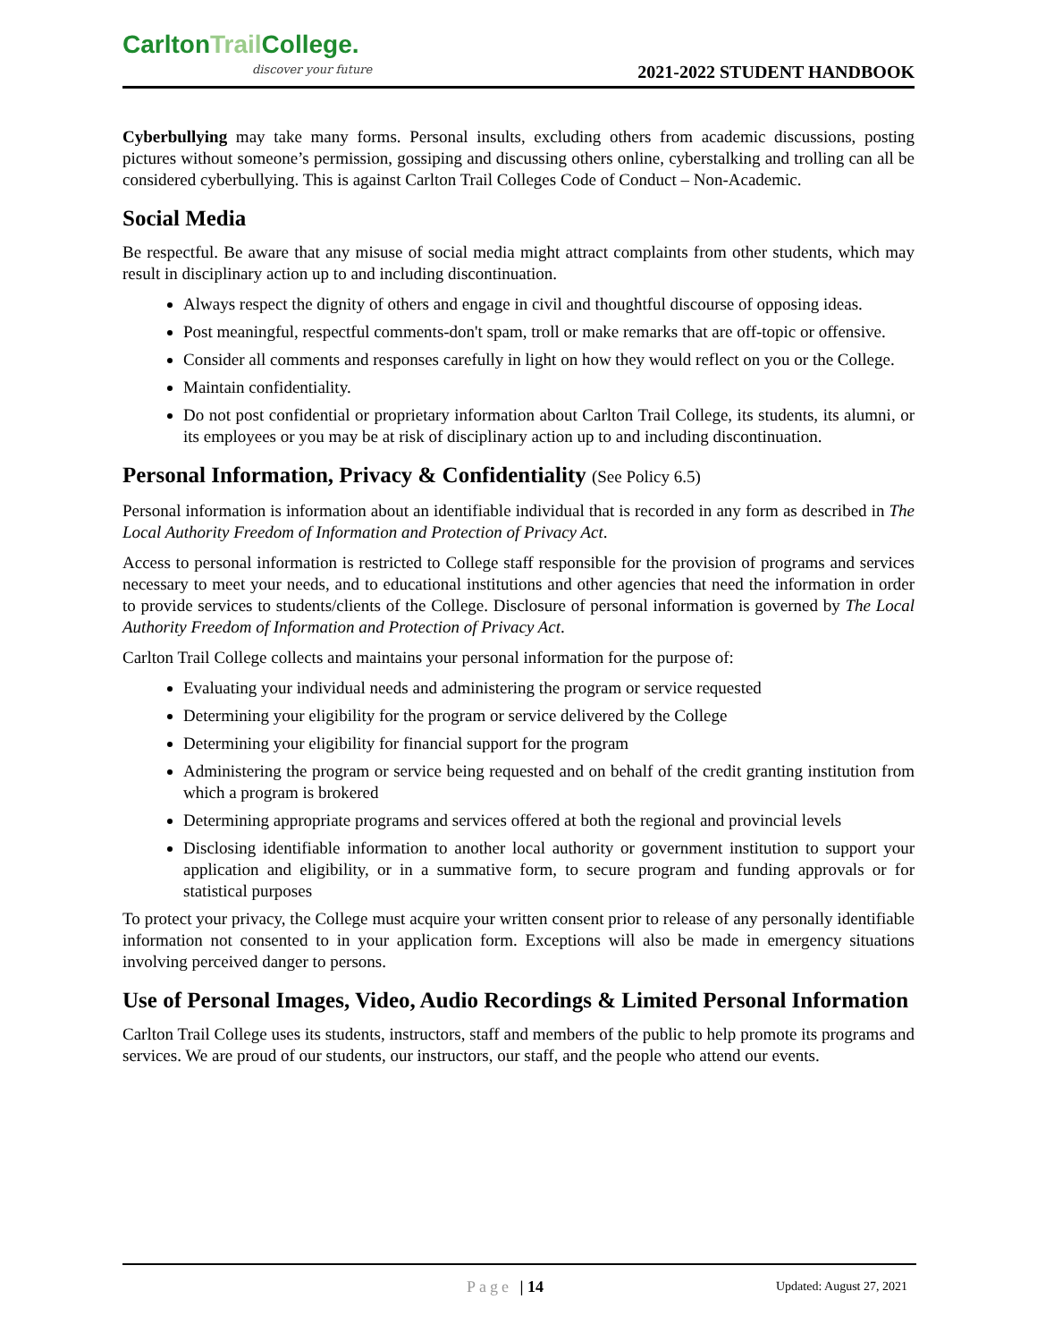CarltonTrail College.
discover your future
2021-2022 STUDENT HANDBOOK
Cyberbullying may take many forms. Personal insults, excluding others from academic discussions, posting pictures without someone’s permission, gossiping and discussing others online, cyberstalking and trolling can all be considered cyberbullying. This is against Carlton Trail Colleges Code of Conduct – Non-Academic.
Social Media
Be respectful. Be aware that any misuse of social media might attract complaints from other students, which may result in disciplinary action up to and including discontinuation.
Always respect the dignity of others and engage in civil and thoughtful discourse of opposing ideas.
Post meaningful, respectful comments-don't spam, troll or make remarks that are off-topic or offensive.
Consider all comments and responses carefully in light on how they would reflect on you or the College.
Maintain confidentiality.
Do not post confidential or proprietary information about Carlton Trail College, its students, its alumni, or its employees or you may be at risk of disciplinary action up to and including discontinuation.
Personal Information, Privacy & Confidentiality (See Policy 6.5)
Personal information is information about an identifiable individual that is recorded in any form as described in The Local Authority Freedom of Information and Protection of Privacy Act.
Access to personal information is restricted to College staff responsible for the provision of programs and services necessary to meet your needs, and to educational institutions and other agencies that need the information in order to provide services to students/clients of the College. Disclosure of personal information is governed by The Local Authority Freedom of Information and Protection of Privacy Act.
Carlton Trail College collects and maintains your personal information for the purpose of:
Evaluating your individual needs and administering the program or service requested
Determining your eligibility for the program or service delivered by the College
Determining your eligibility for financial support for the program
Administering the program or service being requested and on behalf of the credit granting institution from which a program is brokered
Determining appropriate programs and services offered at both the regional and provincial levels
Disclosing identifiable information to another local authority or government institution to support your application and eligibility, or in a summative form, to secure program and funding approvals or for statistical purposes
To protect your privacy, the College must acquire your written consent prior to release of any personally identifiable information not consented to in your application form. Exceptions will also be made in emergency situations involving perceived danger to persons.
Use of Personal Images, Video, Audio Recordings & Limited Personal Information
Carlton Trail College uses its students, instructors, staff and members of the public to help promote its programs and services. We are proud of our students, our instructors, our staff, and the people who attend our events.
Page | 14 Updated: August 27, 2021